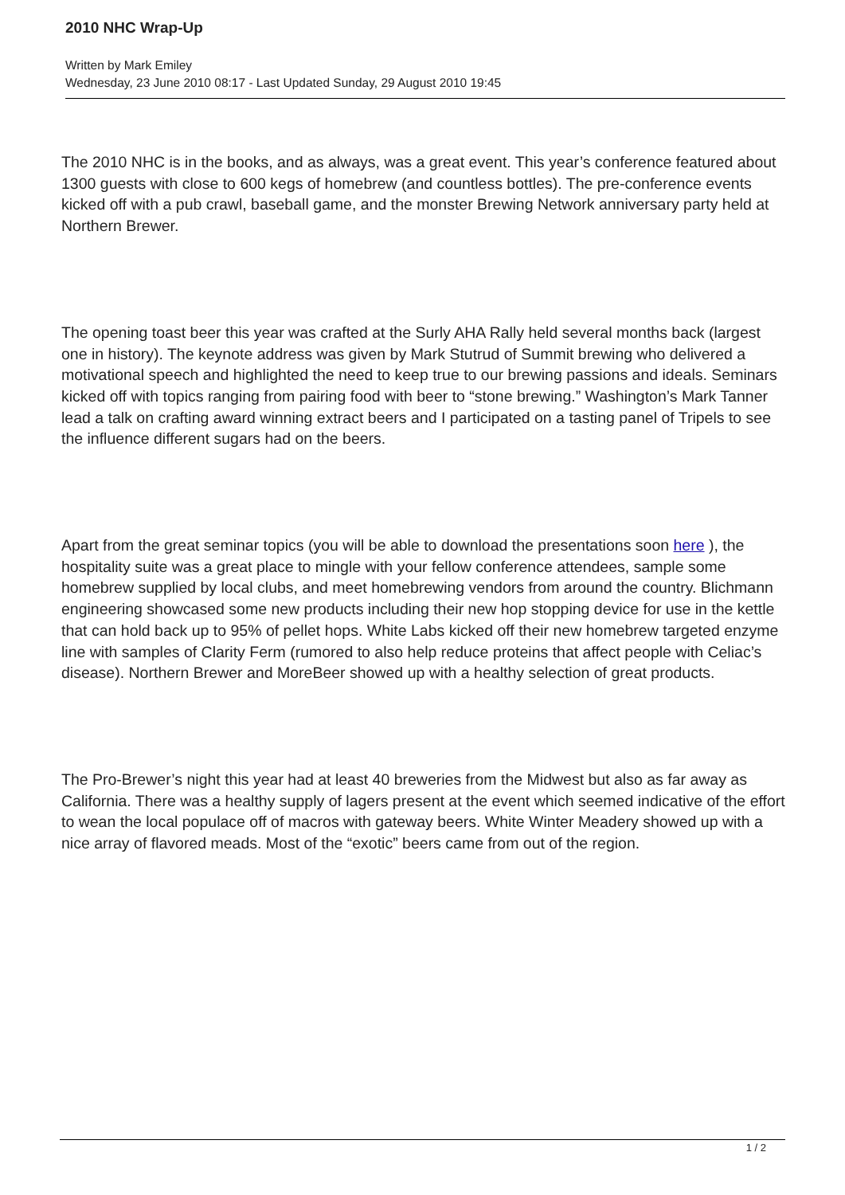2010 NHC Wrap-Up
Written by Mark Emiley
Wednesday, 23 June 2010 08:17 - Last Updated Sunday, 29 August 2010 19:45
The 2010 NHC is in the books, and as always, was a great event. This year’s conference featured about 1300 guests with close to 600 kegs of homebrew (and countless bottles). The pre-conference events kicked off with a pub crawl, baseball game, and the monster Brewing Network anniversary party held at Northern Brewer.
The opening toast beer this year was crafted at the Surly AHA Rally held several months back (largest one in history). The keynote address was given by Mark Stutrud of Summit brewing who delivered a motivational speech and highlighted the need to keep true to our brewing passions and ideals. Seminars kicked off with topics ranging from pairing food with beer to “stone brewing.” Washington’s Mark Tanner lead a talk on crafting award winning extract beers and I participated on a tasting panel of Tripels to see the influence different sugars had on the beers.
Apart from the great seminar topics (you will be able to download the presentations soon here ), the hospitality suite was a great place to mingle with your fellow conference attendees, sample some homebrew supplied by local clubs, and meet homebrewing vendors from around the country. Blichmann engineering showcased some new products including their new hop stopping device for use in the kettle that can hold back up to 95% of pellet hops. White Labs kicked off their new homebrew targeted enzyme line with samples of Clarity Ferm (rumored to also help reduce proteins that affect people with Celiac’s disease). Northern Brewer and MoreBeer showed up with a healthy selection of great products.
The Pro-Brewer’s night this year had at least 40 breweries from the Midwest but also as far away as California. There was a healthy supply of lagers present at the event which seemed indicative of the effort to wean the local populace off of macros with gateway beers. White Winter Meadery showed up with a nice array of flavored meads. Most of the “exotic” beers came from out of the region.
1 / 2